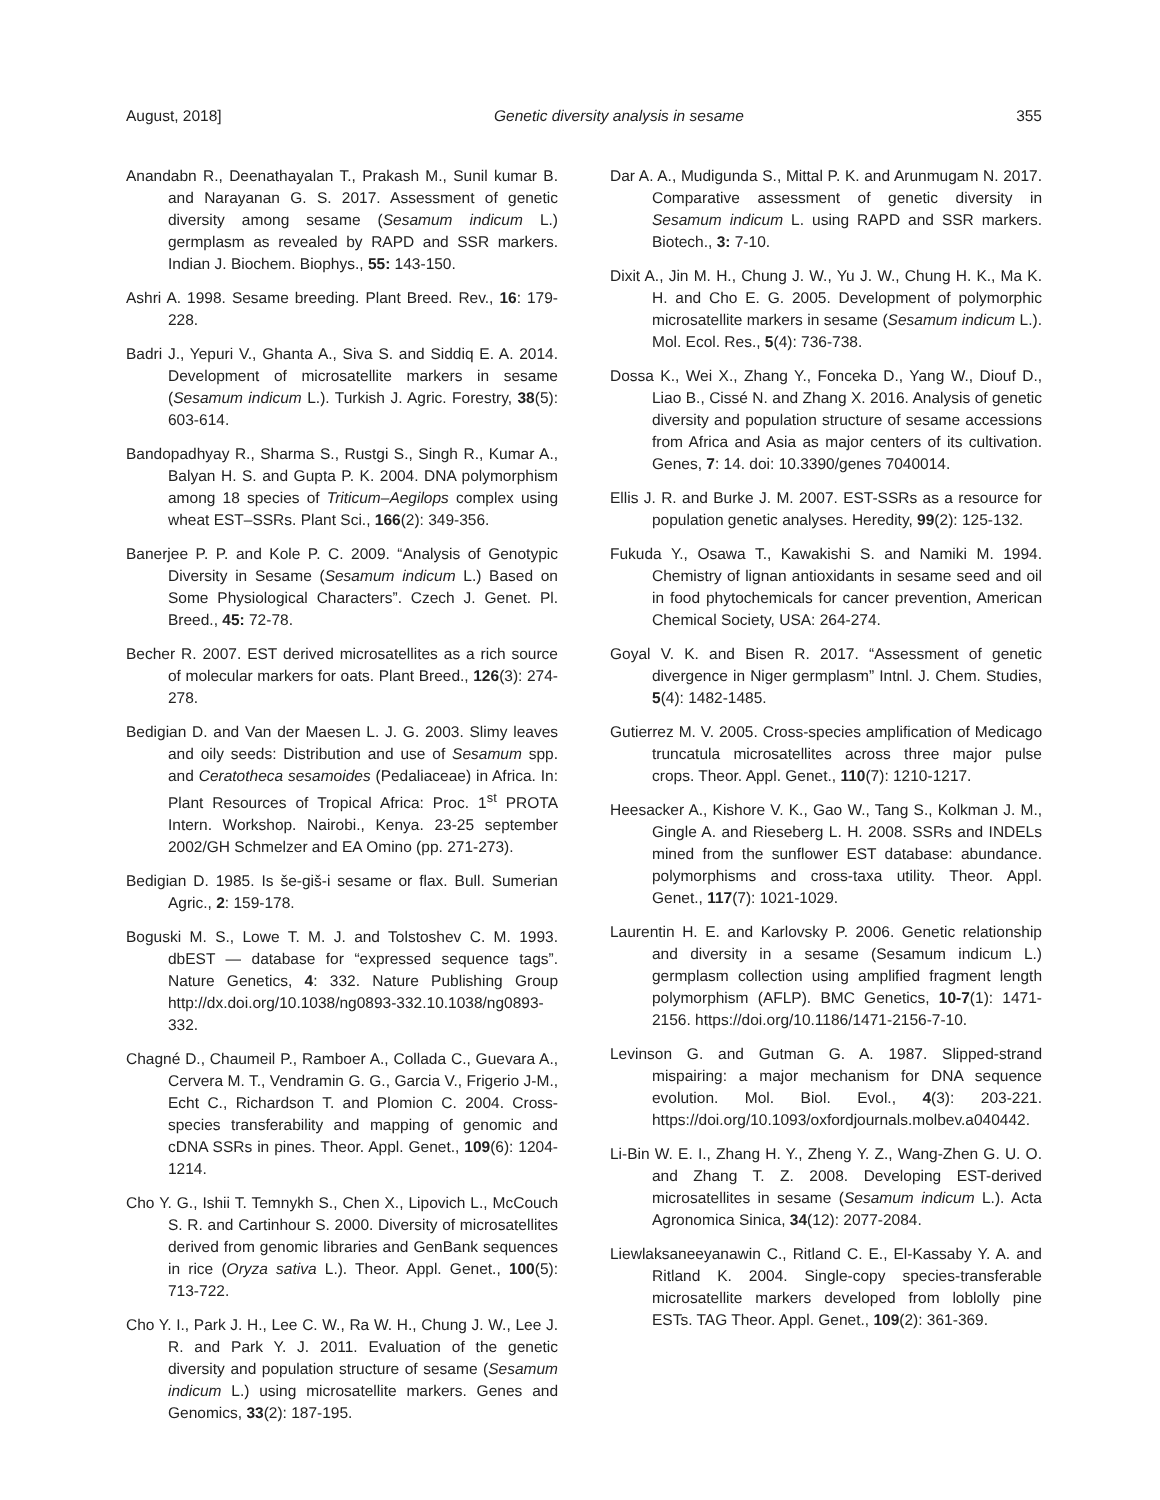August, 2018] Genetic diversity analysis in sesame 355
Anandabn R., Deenathayalan T., Prakash M., Sunil kumar B. and Narayanan G. S. 2017. Assessment of genetic diversity among sesame (Sesamum indicum L.) germplasm as revealed by RAPD and SSR markers. Indian J. Biochem. Biophys., 55: 143-150.
Ashri A. 1998. Sesame breeding. Plant Breed. Rev., 16: 179-228.
Badri J., Yepuri V., Ghanta A., Siva S. and Siddiq E. A. 2014. Development of microsatellite markers in sesame (Sesamum indicum L.). Turkish J. Agric. Forestry, 38(5): 603-614.
Bandopadhyay R., Sharma S., Rustgi S., Singh R., Kumar A., Balyan H. S. and Gupta P. K. 2004. DNA polymorphism among 18 species of Triticum–Aegilops complex using wheat EST–SSRs. Plant Sci., 166(2): 349-356.
Banerjee P. P. and Kole P. C. 2009. “Analysis of Genotypic Diversity in Sesame (Sesamum indicum L.) Based on Some Physiological Characters”. Czech J. Genet. Pl. Breed., 45: 72-78.
Becher R. 2007. EST derived microsatellites as a rich source of molecular markers for oats. Plant Breed., 126(3): 274-278.
Bedigian D. and Van der Maesen L. J. G. 2003. Slimy leaves and oily seeds: Distribution and use of Sesamum spp. and Ceratotheca sesamoides (Pedaliaceae) in Africa. In: Plant Resources of Tropical Africa: Proc. 1<sup>st</sup> PROTA Intern. Workshop. Nairobi., Kenya. 23-25 september 2002/GH Schmelzer and EA Omino (pp. 271-273).
Bedigian D. 1985. Is še-giš-i sesame or flax. Bull. Sumerian Agric., 2: 159-178.
Boguski M. S., Lowe T. M. J. and Tolstoshev C. M. 1993. dbEST — database for “expressed sequence tags”. Nature Genetics, 4: 332. Nature Publishing Group http://dx.doi.org/10.1038/ng0893-332.10.1038/ng0893-332.
Chagné D., Chaumeil P., Ramboer A., Collada C., Guevara A., Cervera M. T., Vendramin G. G., Garcia V., Frigerio J-M., Echt C., Richardson T. and Plomion C. 2004. Cross-species transferability and mapping of genomic and cDNA SSRs in pines. Theor. Appl. Genet., 109(6): 1204-1214.
Cho Y. G., Ishii T. Temnykh S., Chen X., Lipovich L., McCouch S. R. and Cartinhour S. 2000. Diversity of microsatellites derived from genomic libraries and GenBank sequences in rice (Oryza sativa L.). Theor. Appl. Genet., 100(5): 713-722.
Cho Y. I., Park J. H., Lee C. W., Ra W. H., Chung J. W., Lee J. R. and Park Y. J. 2011. Evaluation of the genetic diversity and population structure of sesame (Sesamum indicum L.) using microsatellite markers. Genes and Genomics, 33(2): 187-195.
Dar A. A., Mudigunda S., Mittal P. K. and Arunmugam N. 2017. Comparative assessment of genetic diversity in Sesamum indicum L. using RAPD and SSR markers. Biotech., 3: 7-10.
Dixit A., Jin M. H., Chung J. W., Yu J. W., Chung H. K., Ma K. H. and Cho E. G. 2005. Development of polymorphic microsatellite markers in sesame (Sesamum indicum L.). Mol. Ecol. Res., 5(4): 736-738.
Dossa K., Wei X., Zhang Y., Fonceka D., Yang W., Diouf D., Liao B., Cissé N. and Zhang X. 2016. Analysis of genetic diversity and population structure of sesame accessions from Africa and Asia as major centers of its cultivation. Genes, 7: 14. doi: 10.3390/genes 7040014.
Ellis J. R. and Burke J. M. 2007. EST-SSRs as a resource for population genetic analyses. Heredity, 99(2): 125-132.
Fukuda Y., Osawa T., Kawakishi S. and Namiki M. 1994. Chemistry of lignan antioxidants in sesame seed and oil in food phytochemicals for cancer prevention, American Chemical Society, USA: 264-274.
Goyal V. K. and Bisen R. 2017. “Assessment of genetic divergence in Niger germplasm” Intnl. J. Chem. Studies, 5(4): 1482-1485.
Gutierrez M. V. 2005. Cross-species amplification of Medicago truncatula microsatellites across three major pulse crops. Theor. Appl. Genet., 110(7): 1210-1217.
Heesacker A., Kishore V. K., Gao W., Tang S., Kolkman J. M., Gingle A. and Rieseberg L. H. 2008. SSRs and INDELs mined from the sunflower EST database: abundance. polymorphisms and cross-taxa utility. Theor. Appl. Genet., 117(7): 1021-1029.
Laurentin H. E. and Karlovsky P. 2006. Genetic relationship and diversity in a sesame (Sesamum indicum L.) germplasm collection using amplified fragment length polymorphism (AFLP). BMC Genetics, 10-7(1): 1471-2156. https://doi.org/10.1186/1471-2156-7-10.
Levinson G. and Gutman G. A. 1987. Slipped-strand mispairing: a major mechanism for DNA sequence evolution. Mol. Biol. Evol., 4(3): 203-221. https://doi.org/10.1093/oxfordjournals.molbev.a040442.
Li-Bin W. E. I., Zhang H. Y., Zheng Y. Z., Wang-Zhen G. U. O. and Zhang T. Z. 2008. Developing EST-derived microsatellites in sesame (Sesamum indicum L.). Acta Agronomica Sinica, 34(12): 2077-2084.
Liewlaksaneeyanawin C., Ritland C. E., El-Kassaby Y. A. and Ritland K. 2004. Single-copy species-transferable microsatellite markers developed from loblolly pine ESTs. TAG Theor. Appl. Genet., 109(2): 361-369.